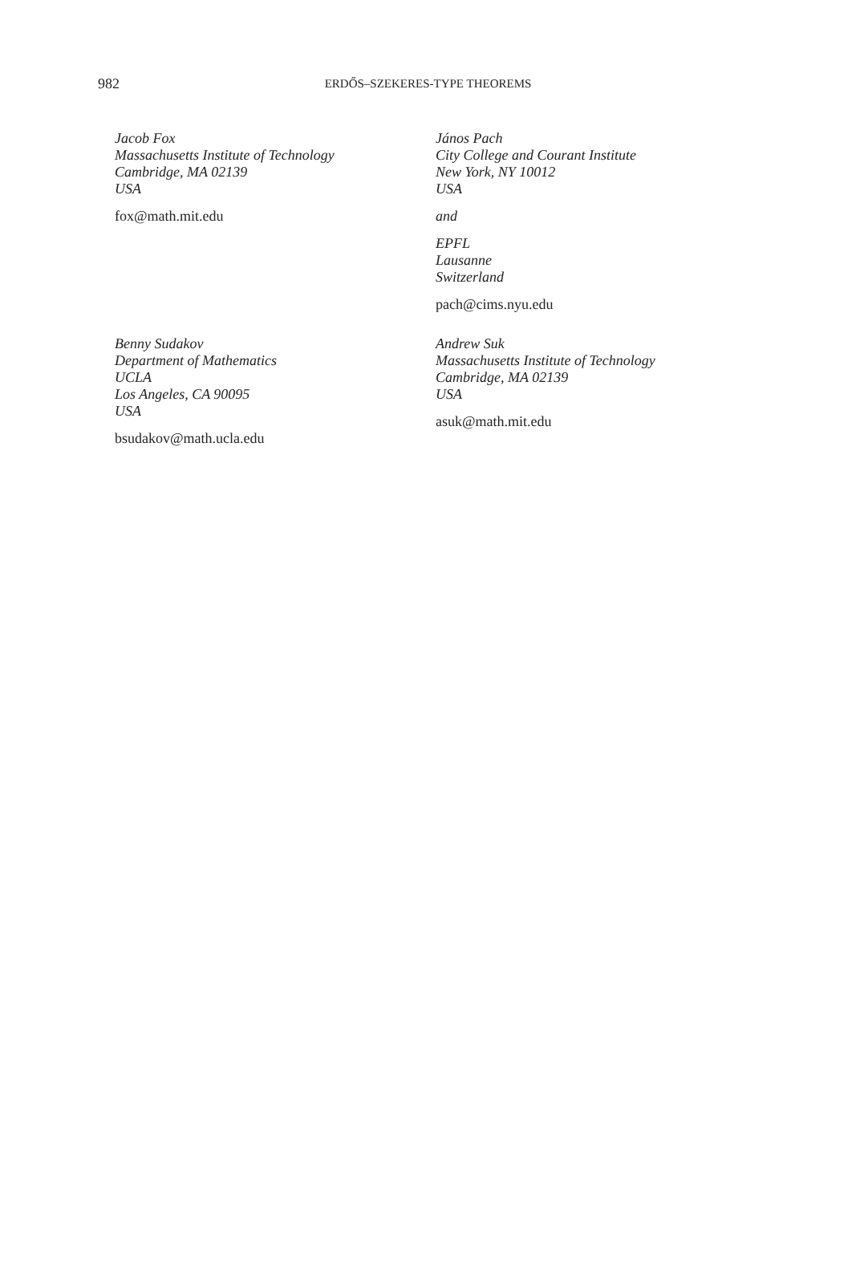982
ERDŐS–SZEKERES-TYPE THEOREMS
Jacob Fox
Massachusetts Institute of Technology
Cambridge, MA 02139
USA
fox@math.mit.edu
János Pach
City College and Courant Institute
New York, NY 10012
USA
and
EPFL
Lausanne
Switzerland
pach@cims.nyu.edu
Benny Sudakov
Department of Mathematics
UCLA
Los Angeles, CA 90095
USA
bsudakov@math.ucla.edu
Andrew Suk
Massachusetts Institute of Technology
Cambridge, MA 02139
USA
asuk@math.mit.edu